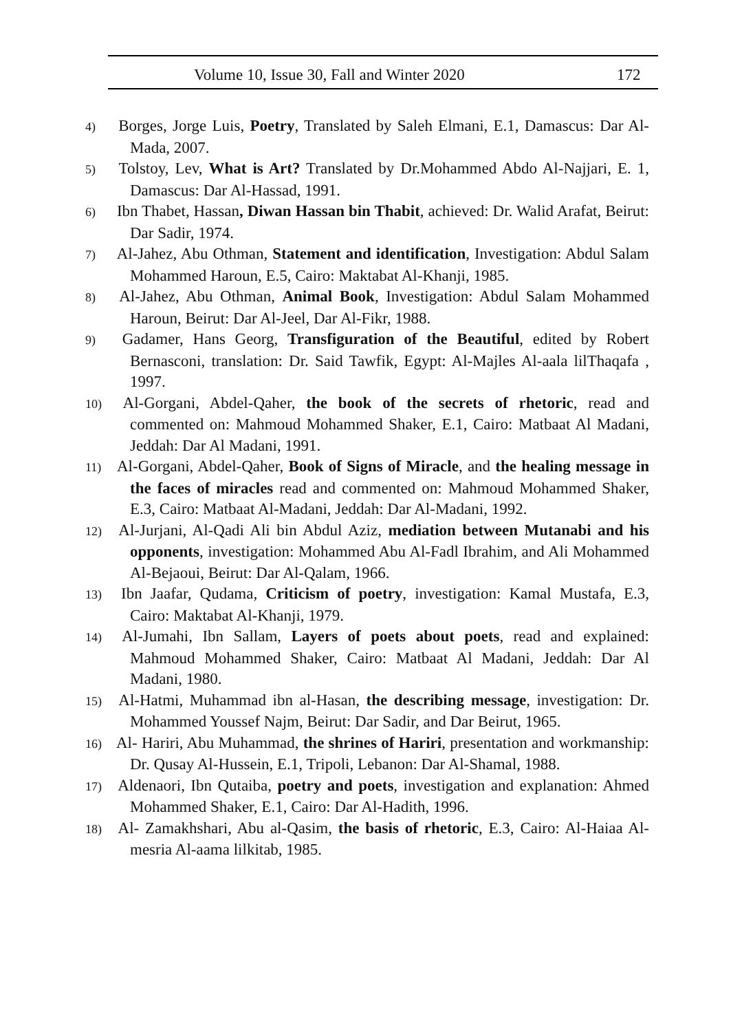Volume 10, Issue 30, Fall and Winter 2020 172
4) Borges, Jorge Luis, Poetry, Translated by Saleh Elmani, E.1, Damascus: Dar Al-Mada, 2007.
5) Tolstoy, Lev, What is Art? Translated by Dr.Mohammed Abdo Al-Najjari, E. 1, Damascus: Dar Al-Hassad, 1991.
6) Ibn Thabet, Hassan, Diwan Hassan bin Thabit, achieved: Dr. Walid Arafat, Beirut: Dar Sadir, 1974.
7) Al-Jahez, Abu Othman, Statement and identification, Investigation: Abdul Salam Mohammed Haroun, E.5, Cairo: Maktabat Al-Khanji, 1985.
8) Al-Jahez, Abu Othman, Animal Book, Investigation: Abdul Salam Mohammed Haroun, Beirut: Dar Al-Jeel, Dar Al-Fikr, 1988.
9) Gadamer, Hans Georg, Transfiguration of the Beautiful, edited by Robert Bernasconi, translation: Dr. Said Tawfik, Egypt: Al-Majles Al-aala lilThaqafa , 1997.
10) Al-Gorgani, Abdel-Qaher, the book of the secrets of rhetoric, read and commented on: Mahmoud Mohammed Shaker, E.1, Cairo: Matbaat Al Madani, Jeddah: Dar Al Madani, 1991.
11) Al-Gorgani, Abdel-Qaher, Book of Signs of Miracle, and the healing message in the faces of miracles read and commented on: Mahmoud Mohammed Shaker, E.3, Cairo: Matbaat Al-Madani, Jeddah: Dar Al-Madani, 1992.
12) Al-Jurjani, Al-Qadi Ali bin Abdul Aziz, mediation between Mutanabi and his opponents, investigation: Mohammed Abu Al-Fadl Ibrahim, and Ali Mohammed Al-Bejaoui, Beirut: Dar Al-Qalam, 1966.
13) Ibn Jaafar, Qudama, Criticism of poetry, investigation: Kamal Mustafa, E.3, Cairo: Maktabat Al-Khanji, 1979.
14) Al-Jumahi, Ibn Sallam, Layers of poets about poets, read and explained: Mahmoud Mohammed Shaker, Cairo: Matbaat Al Madani, Jeddah: Dar Al Madani, 1980.
15) Al-Hatmi, Muhammad ibn al-Hasan, the describing message, investigation: Dr. Mohammed Youssef Najm, Beirut: Dar Sadir, and Dar Beirut, 1965.
16) Al- Hariri, Abu Muhammad, the shrines of Hariri, presentation and workmanship: Dr. Qusay Al-Hussein, E.1, Tripoli, Lebanon: Dar Al-Shamal, 1988.
17) Aldenaori, Ibn Qutaiba, poetry and poets, investigation and explanation: Ahmed Mohammed Shaker, E.1, Cairo: Dar Al-Hadith, 1996.
18) Al- Zamakhshari, Abu al-Qasim, the basis of rhetoric, E.3, Cairo: Al-Haiaa Al-mesria Al-aama lilkitab, 1985.